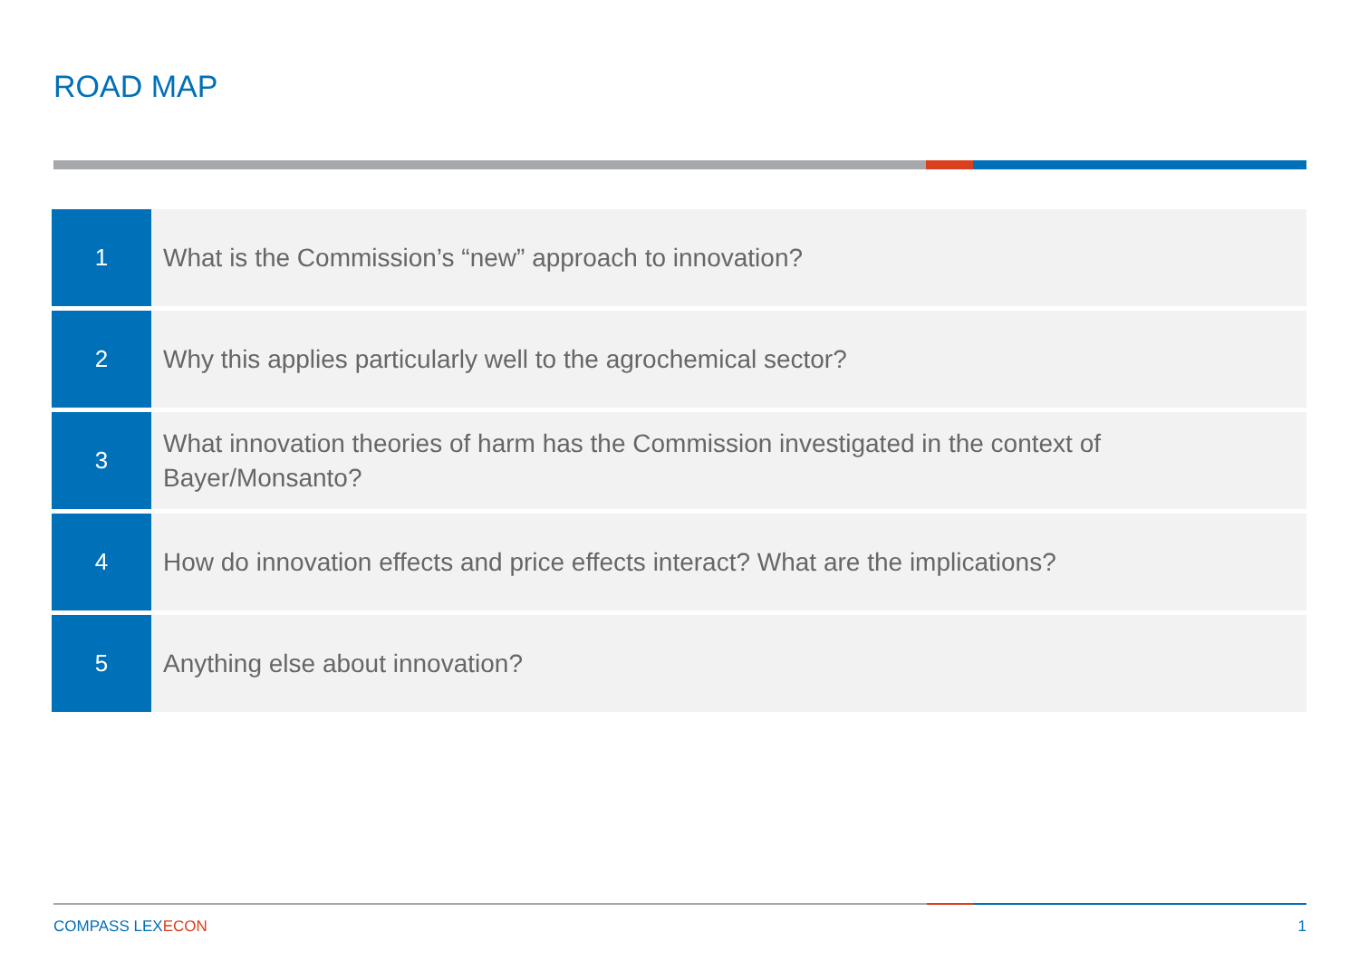ROAD MAP
1
What is the Commission’s “new” approach to innovation?
2
Why this applies particularly well to the agrochemical sector?
3
What innovation theories of harm has the Commission investigated in the context of Bayer/Monsanto?
4
How do innovation effects and price effects interact? What are the implications?
5
Anything else about innovation?
COMPASS LEXECON 1